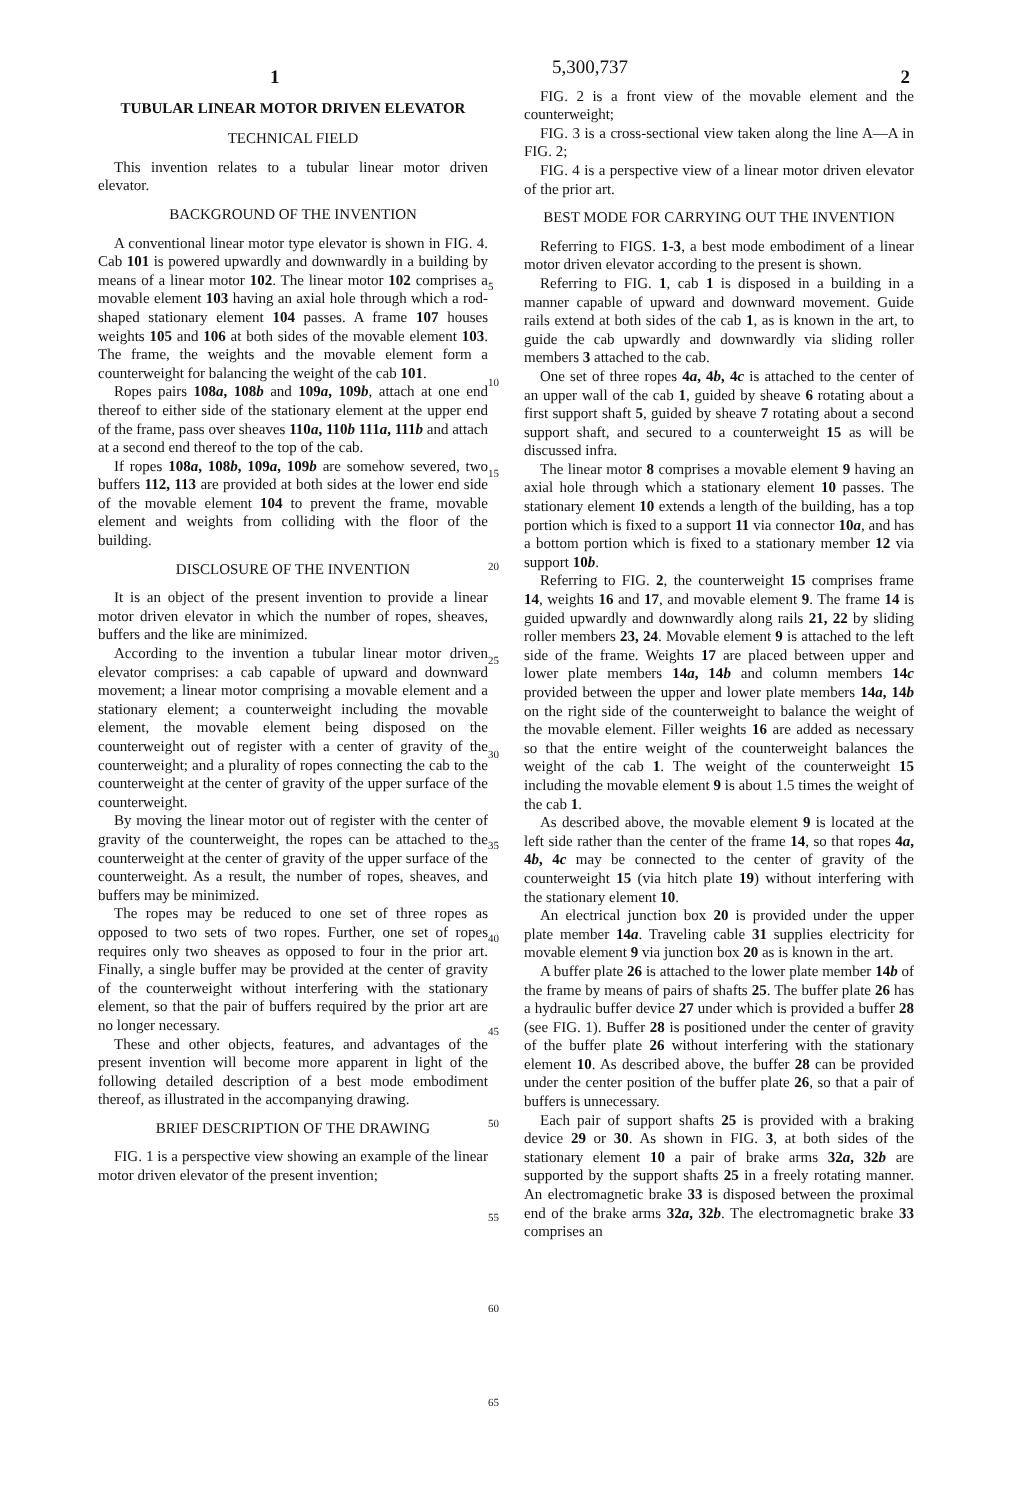1 5,300,737 2
TUBULAR LINEAR MOTOR DRIVEN ELEVATOR
TECHNICAL FIELD
This invention relates to a tubular linear motor driven elevator.
BACKGROUND OF THE INVENTION
A conventional linear motor type elevator is shown in FIG. 4. Cab 101 is powered upwardly and downwardly in a building by means of a linear motor 102. The linear motor 102 comprises a movable element 103 having an axial hole through which a rod-shaped stationary element 104 passes. A frame 107 houses weights 105 and 106 at both sides of the movable element 103. The frame, the weights and the movable element form a counterweight for balancing the weight of the cab 101.
Ropes pairs 108a, 108b and 109a, 109b, attach at one end thereof to either side of the stationary element at the upper end of the frame, pass over sheaves 110a, 110b 111a, 111b and attach at a second end thereof to the top of the cab.
If ropes 108a, 108b, 109a, 109b are somehow severed, two buffers 112, 113 are provided at both sides at the lower end side of the movable element 104 to prevent the frame, movable element and weights from colliding with the floor of the building.
DISCLOSURE OF THE INVENTION
It is an object of the present invention to provide a linear motor driven elevator in which the number of ropes, sheaves, buffers and the like are minimized.
According to the invention a tubular linear motor driven elevator comprises: a cab capable of upward and downward movement; a linear motor comprising a movable element and a stationary element; a counterweight including the movable element, the movable element being disposed on the counterweight out of register with a center of gravity of the counterweight; and a plurality of ropes connecting the cab to the counterweight at the center of gravity of the upper surface of the counterweight.
By moving the linear motor out of register with the center of gravity of the counterweight, the ropes can be attached to the counterweight at the center of gravity of the upper surface of the counterweight. As a result, the number of ropes, sheaves, and buffers may be minimized.
The ropes may be reduced to one set of three ropes as opposed to two sets of two ropes. Further, one set of ropes requires only two sheaves as opposed to four in the prior art. Finally, a single buffer may be provided at the center of gravity of the counterweight without interfering with the stationary element, so that the pair of buffers required by the prior art are no longer necessary.
These and other objects, features, and advantages of the present invention will become more apparent in light of the following detailed description of a best mode embodiment thereof, as illustrated in the accompanying drawing.
BRIEF DESCRIPTION OF THE DRAWING
FIG. 1 is a perspective view showing an example of the linear motor driven elevator of the present invention;
5
10
15
20
25
30
35
40
45
50
55
60
65
FIG. 2 is a front view of the movable element and the counterweight;
FIG. 3 is a cross-sectional view taken along the line A—A in FIG. 2;
FIG. 4 is a perspective view of a linear motor driven elevator of the prior art.
BEST MODE FOR CARRYING OUT THE INVENTION
Referring to FIGS. 1-3, a best mode embodiment of a linear motor driven elevator according to the present is shown.
Referring to FIG. 1, cab 1 is disposed in a building in a manner capable of upward and downward movement. Guide rails extend at both sides of the cab 1, as is known in the art, to guide the cab upwardly and downwardly via sliding roller members 3 attached to the cab.
One set of three ropes 4a, 4b, 4c is attached to the center of an upper wall of the cab 1, guided by sheave 6 rotating about a first support shaft 5, guided by sheave 7 rotating about a second support shaft, and secured to a counterweight 15 as will be discussed infra.
The linear motor 8 comprises a movable element 9 having an axial hole through which a stationary element 10 passes. The stationary element 10 extends a length of the building, has a top portion which is fixed to a support 11 via connector 10a, and has a bottom portion which is fixed to a stationary member 12 via support 10b.
Referring to FIG. 2, the counterweight 15 comprises frame 14, weights 16 and 17, and movable element 9. The frame 14 is guided upwardly and downwardly along rails 21, 22 by sliding roller members 23, 24. Movable element 9 is attached to the left side of the frame. Weights 17 are placed between upper and lower plate members 14a, 14b and column members 14c provided between the upper and lower plate members 14a, 14b on the right side of the counterweight to balance the weight of the movable element. Filler weights 16 are added as necessary so that the entire weight of the counterweight balances the weight of the cab 1. The weight of the counterweight 15 including the movable element 9 is about 1.5 times the weight of the cab 1.
As described above, the movable element 9 is located at the left side rather than the center of the frame 14, so that ropes 4a, 4b, 4c may be connected to the center of gravity of the counterweight 15 (via hitch plate 19) without interfering with the stationary element 10.
An electrical junction box 20 is provided under the upper plate member 14a. Traveling cable 31 supplies electricity for movable element 9 via junction box 20 as is known in the art.
A buffer plate 26 is attached to the lower plate member 14b of the frame by means of pairs of shafts 25. The buffer plate 26 has a hydraulic buffer device 27 under which is provided a buffer 28 (see FIG. 1). Buffer 28 is positioned under the center of gravity of the buffer plate 26 without interfering with the stationary element 10. As described above, the buffer 28 can be provided under the center position of the buffer plate 26, so that a pair of buffers is unnecessary.
Each pair of support shafts 25 is provided with a braking device 29 or 30. As shown in FIG. 3, at both sides of the stationary element 10 a pair of brake arms 32a, 32b are supported by the support shafts 25 in a freely rotating manner. An electromagnetic brake 33 is disposed between the proximal end of the brake arms 32a, 32b. The electromagnetic brake 33 comprises an